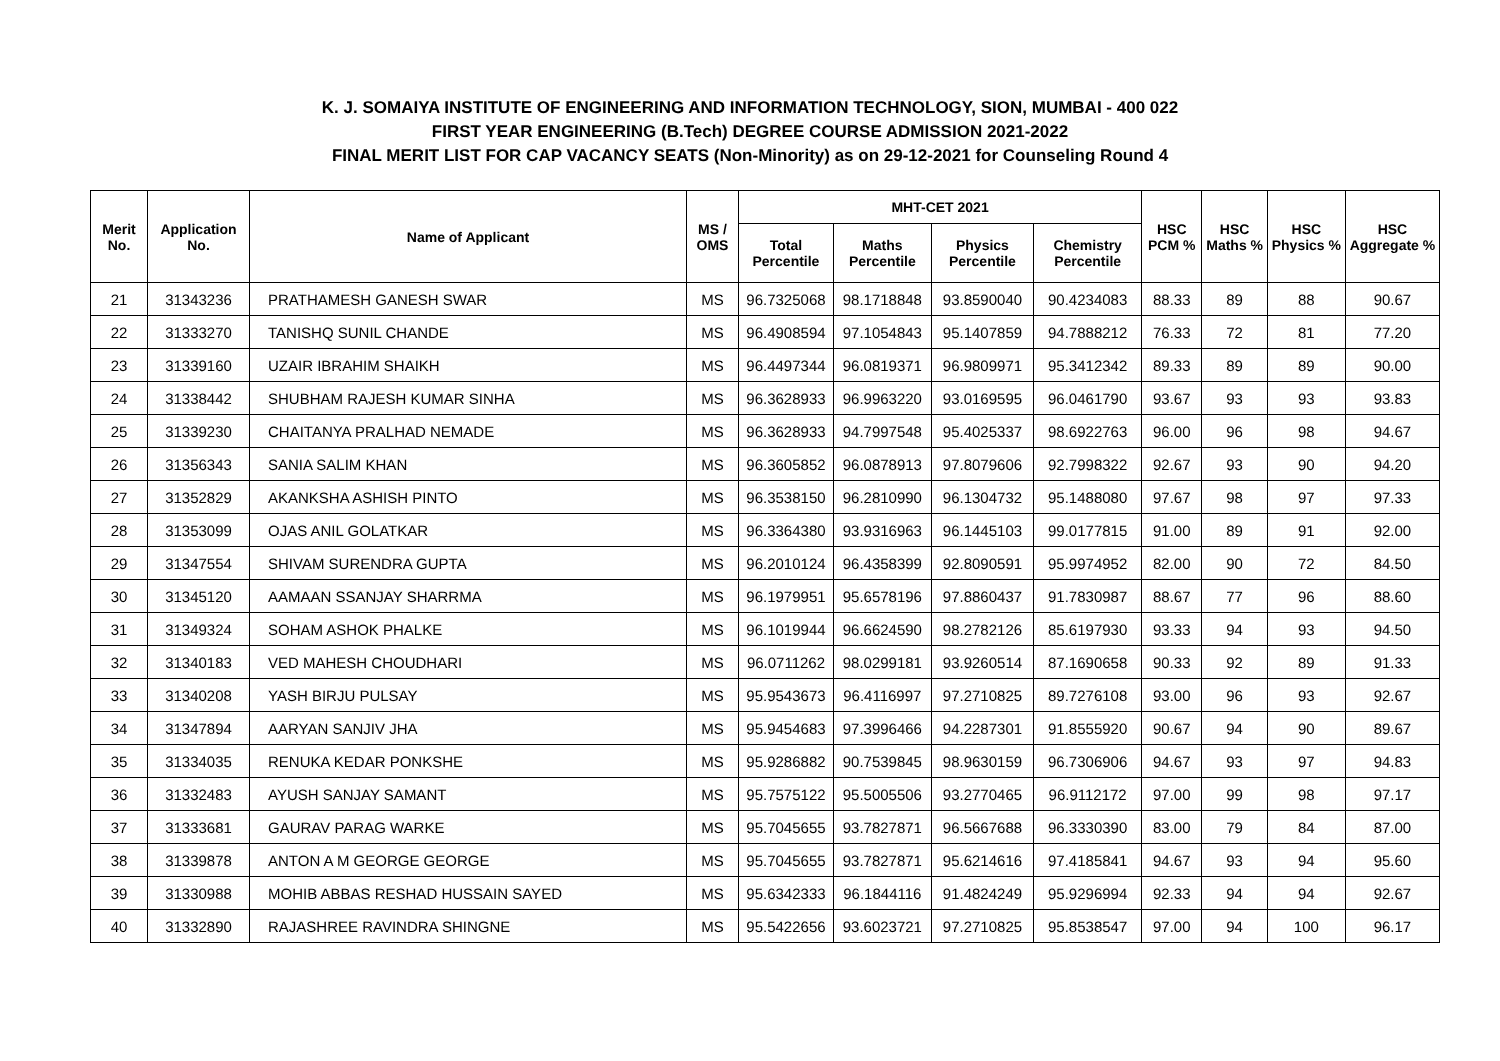K. J. SOMAIYA INSTITUTE OF ENGINEERING AND INFORMATION TECHNOLOGY, SION, MUMBAI - 400 022
FIRST YEAR ENGINEERING (B.Tech) DEGREE COURSE ADMISSION 2021-2022
FINAL MERIT LIST FOR CAP VACANCY SEATS (Non-Minority) as on 29-12-2021 for Counseling Round 4
| Merit No. | Application No. | Name of Applicant | MS / OMS | MHT-CET 2021 | | | | HSC PCM % | HSC Maths % | HSC Physics % | HSC Aggregate % |
| --- | --- | --- | --- | --- | --- | --- | --- | --- | --- | --- | --- |
| | | | | Total Percentile | Maths Percentile | Physics Percentile | Chemistry Percentile | | | | |
| 21 | 31343236 | PRATHAMESH GANESH SWAR | MS | 96.7325068 | 98.1718848 | 93.8590040 | 90.4234083 | 88.33 | 89 | 88 | 90.67 |
| 22 | 31333270 | TANISHQ SUNIL CHANDE | MS | 96.4908594 | 97.1054843 | 95.1407859 | 94.7888212 | 76.33 | 72 | 81 | 77.20 |
| 23 | 31339160 | UZAIR IBRAHIM SHAIKH | MS | 96.4497344 | 96.0819371 | 96.9809971 | 95.3412342 | 89.33 | 89 | 89 | 90.00 |
| 24 | 31338442 | SHUBHAM RAJESH KUMAR SINHA | MS | 96.3628933 | 96.9963220 | 93.0169595 | 96.0461790 | 93.67 | 93 | 93 | 93.83 |
| 25 | 31339230 | CHAITANYA PRALHAD NEMADE | MS | 96.3628933 | 94.7997548 | 95.4025337 | 98.6922763 | 96.00 | 96 | 98 | 94.67 |
| 26 | 31356343 | SANIA SALIM KHAN | MS | 96.3605852 | 96.0878913 | 97.8079606 | 92.7998322 | 92.67 | 93 | 90 | 94.20 |
| 27 | 31352829 | AKANKSHA ASHISH PINTO | MS | 96.3538150 | 96.2810990 | 96.1304732 | 95.1488080 | 97.67 | 98 | 97 | 97.33 |
| 28 | 31353099 | OJAS ANIL GOLATKAR | MS | 96.3364380 | 93.9316963 | 96.1445103 | 99.0177815 | 91.00 | 89 | 91 | 92.00 |
| 29 | 31347554 | SHIVAM SURENDRA GUPTA | MS | 96.2010124 | 96.4358399 | 92.8090591 | 95.9974952 | 82.00 | 90 | 72 | 84.50 |
| 30 | 31345120 | AAMAAN SSANJAY SHARRMA | MS | 96.1979951 | 95.6578196 | 97.8860437 | 91.7830987 | 88.67 | 77 | 96 | 88.60 |
| 31 | 31349324 | SOHAM ASHOK PHALKE | MS | 96.1019944 | 96.6624590 | 98.2782126 | 85.6197930 | 93.33 | 94 | 93 | 94.50 |
| 32 | 31340183 | VED MAHESH CHOUDHARI | MS | 96.0711262 | 98.0299181 | 93.9260514 | 87.1690658 | 90.33 | 92 | 89 | 91.33 |
| 33 | 31340208 | YASH BIRJU PULSAY | MS | 95.9543673 | 96.4116997 | 97.2710825 | 89.7276108 | 93.00 | 96 | 93 | 92.67 |
| 34 | 31347894 | AARYAN SANJIV JHA | MS | 95.9454683 | 97.3996466 | 94.2287301 | 91.8555920 | 90.67 | 94 | 90 | 89.67 |
| 35 | 31334035 | RENUKA KEDAR PONKSHE | MS | 95.9286882 | 90.7539845 | 98.9630159 | 96.7306906 | 94.67 | 93 | 97 | 94.83 |
| 36 | 31332483 | AYUSH SANJAY SAMANT | MS | 95.7575122 | 95.5005506 | 93.2770465 | 96.9112172 | 97.00 | 99 | 98 | 97.17 |
| 37 | 31333681 | GAURAV PARAG WARKE | MS | 95.7045655 | 93.7827871 | 96.5667688 | 96.3330390 | 83.00 | 79 | 84 | 87.00 |
| 38 | 31339878 | ANTON A M GEORGE GEORGE | MS | 95.7045655 | 93.7827871 | 95.6214616 | 97.4185841 | 94.67 | 93 | 94 | 95.60 |
| 39 | 31330988 | MOHIB ABBAS RESHAD HUSSAIN SAYED | MS | 95.6342333 | 96.1844116 | 91.4824249 | 95.9296994 | 92.33 | 94 | 94 | 92.67 |
| 40 | 31332890 | RAJASHREE RAVINDRA SHINGNE | MS | 95.5422656 | 93.6023721 | 97.2710825 | 95.8538547 | 97.00 | 94 | 100 | 96.17 |